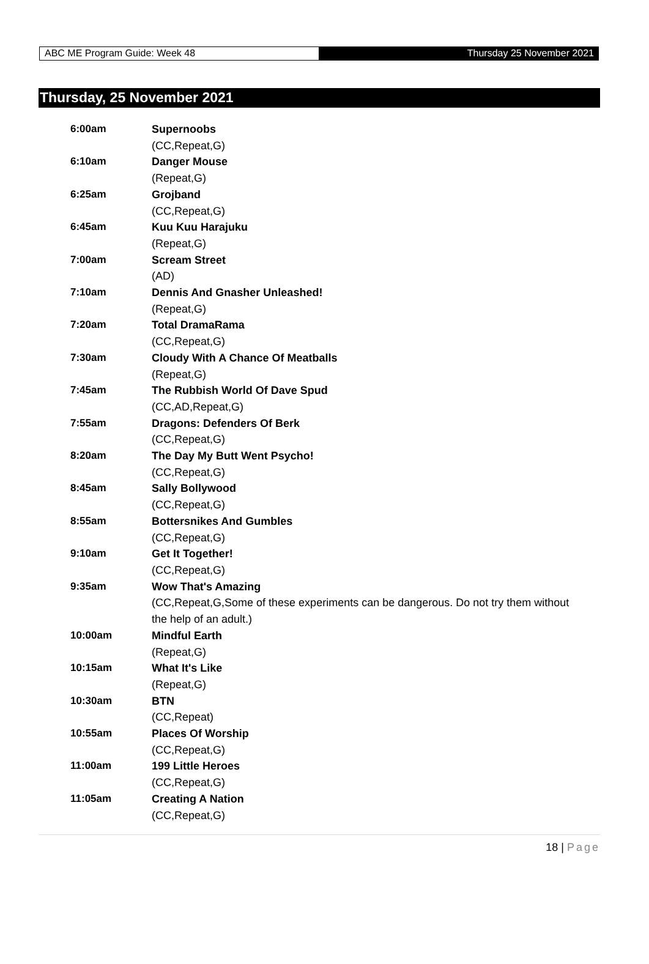ABC ME Program Guide: Week 48 Thursday 25 November 2021
Thursday, 25 November 2021
| 6:00am | Supernoobs |
| | (CC,Repeat,G) |
| 6:10am | Danger Mouse |
| | (Repeat,G) |
| 6:25am | Grojband |
| | (CC,Repeat,G) |
| 6:45am | Kuu Kuu Harajuku |
| | (Repeat,G) |
| 7:00am | Scream Street |
| | (AD) |
| 7:10am | Dennis And Gnasher Unleashed! |
| | (Repeat,G) |
| 7:20am | Total DramaRama |
| | (CC,Repeat,G) |
| 7:30am | Cloudy With A Chance Of Meatballs |
| | (Repeat,G) |
| 7:45am | The Rubbish World Of Dave Spud |
| | (CC,AD,Repeat,G) |
| 7:55am | Dragons: Defenders Of Berk |
| | (CC,Repeat,G) |
| 8:20am | The Day My Butt Went Psycho! |
| | (CC,Repeat,G) |
| 8:45am | Sally Bollywood |
| | (CC,Repeat,G) |
| 8:55am | Bottersnikes And Gumbles |
| | (CC,Repeat,G) |
| 9:10am | Get It Together! |
| | (CC,Repeat,G) |
| 9:35am | Wow That's Amazing |
| | (CC,Repeat,G,Some of these experiments can be dangerous. Do not try them without the help of an adult.) |
| 10:00am | Mindful Earth |
| | (Repeat,G) |
| 10:15am | What It's Like |
| | (Repeat,G) |
| 10:30am | BTN |
| | (CC,Repeat) |
| 10:55am | Places Of Worship |
| | (CC,Repeat,G) |
| 11:00am | 199 Little Heroes |
| | (CC,Repeat,G) |
| 11:05am | Creating A Nation |
| | (CC,Repeat,G) |
18 | Page